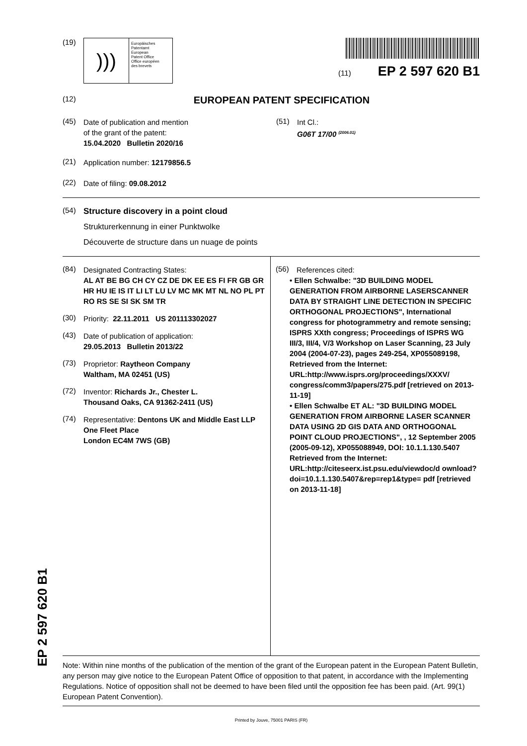(19)
)))
Europäisches
Patentamt
European
Patent Office
Office européen
des brevets
(11) EP 2 597 620 B1
(12)
EUROPEAN PATENT SPECIFICATION
(45)
Date of publication and mention
of the grant of the patent:
15.04.2020 Bulletin 2020/16
(51)
Int Cl.:
G06T 17/00 <sup>(2006.01)</sup>
(21)
Application number: 12179856.5
(22)
Date of filing: 09.08.2012
(54)
Structure discovery in a point cloud
Strukturerkennung in einer Punktwolke
Découverte de structure dans un nuage de points
(84)
Designated Contracting States:
AL AT BE BG CH CY CZ DE DK EE ES FI FR GB GR HR HU IE IS IT LI LT LU LV MC MK MT NL NO PL PT RO RS SE SI SK SM TR
(30)
Priority: 22.11.2011 US 201113302027
(43)
Date of publication of application:
29.05.2013 Bulletin 2013/22
(73)
Proprietor: Raytheon Company
Waltham, MA 02451 (US)
(72)
Inventor: Richards Jr., Chester L.
Thousand Oaks, CA 91362-2411 (US)
(74)
Representative: Dentons UK and Middle East LLP
One Fleet Place
London EC4M 7WS (GB)
(56)
References cited:
• Ellen Schwalbe: "3D BUILDING MODEL GENERATION FROM AIRBORNE LASERSCANNER DATA BY STRAIGHT LINE DETECTION IN SPECIFIC ORTHOGONAL PROJECTIONS", International congress for photogrammetry and remote sensing; ISPRS XXth congress; Proceedings of ISPRS WG III/3, III/4, V/3 Workshop on Laser Scanning, 23 July 2004 (2004-07-23), pages 249-254, XP055089198, Retrieved from the Internet: URL:http://www.isprs.org/proceedings/XXXV/ congress/comm3/papers/275.pdf [retrieved on 2013-11-19]
• Ellen Schwalbe ET AL: "3D BUILDING MODEL GENERATION FROM AIRBORNE LASER SCANNER DATA USING 2D GIS DATA AND ORTHOGONAL POINT CLOUD PROJECTIONS", , 12 September 2005 (2005-09-12), XP055088949, DOI: 10.1.1.130.5407 Retrieved from the Internet: URL:http://citeseerx.ist.psu.edu/viewdoc/d ownload?doi=10.1.1.130.5407&rep=rep1&type= pdf [retrieved on 2013-11-18]
Note: Within nine months of the publication of the mention of the grant of the European patent in the European Patent Bulletin, any person may give notice to the European Patent Office of opposition to that patent, in accordance with the Implementing Regulations. Notice of opposition shall not be deemed to have been filed until the opposition fee has been paid. (Art. 99(1) European Patent Convention).
Printed by Jouve, 75001 PARIS (FR)
EP 2 597 620 B1